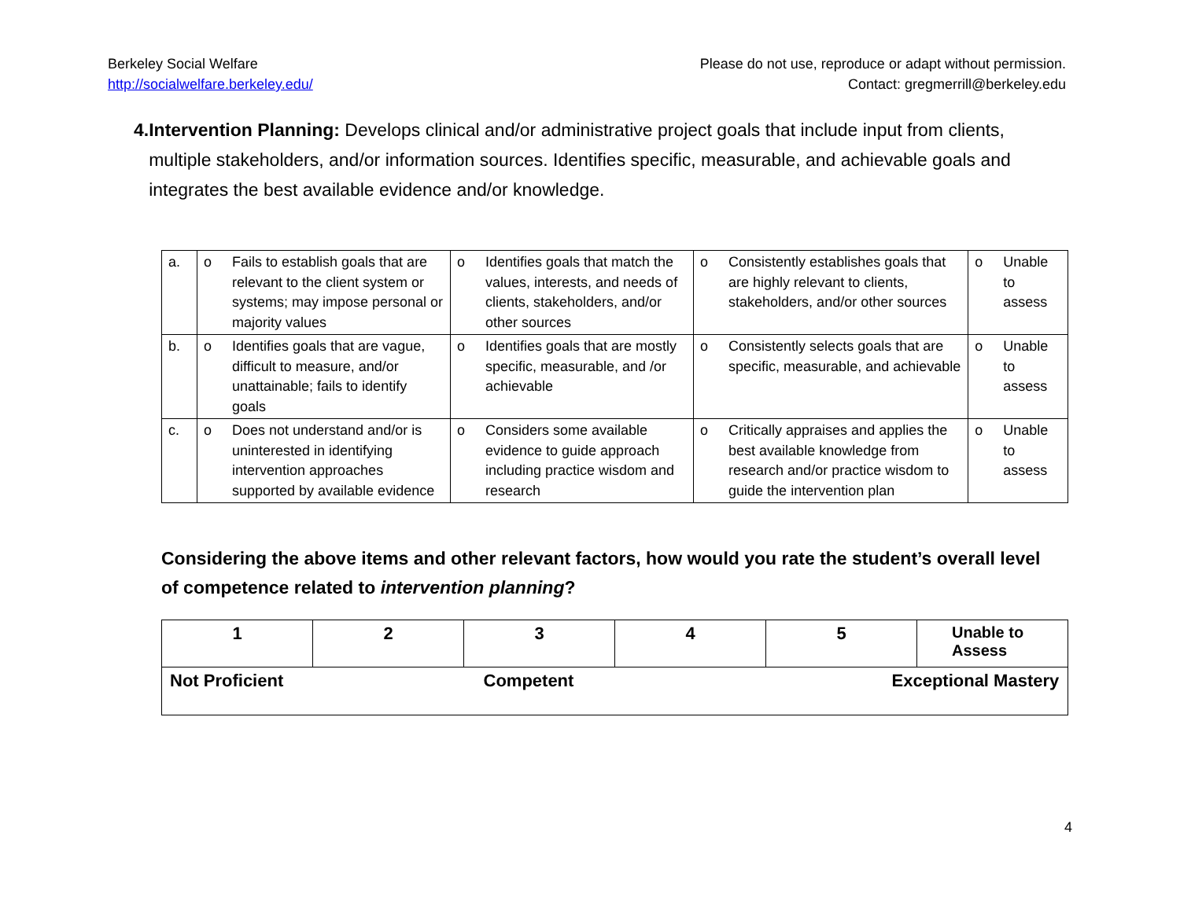Berkeley Social Welfare
http://socialwelfare.berkeley.edu/
Please do not use, reproduce or adapt without permission.
Contact: gregmerrill@berkeley.edu
4. Intervention Planning: Develops clinical and/or administrative project goals that include input from clients, multiple stakeholders, and/or information sources. Identifies specific, measurable, and achievable goals and integrates the best available evidence and/or knowledge.
| a. | o Fails to establish goals that are relevant to the client system or systems; may impose personal or majority values | o Identifies goals that match the values, interests, and needs of clients, stakeholders, and/or other sources | o Consistently establishes goals that are highly relevant to clients, stakeholders, and/or other sources | o Unable to assess |
| b. | o Identifies goals that are vague, difficult to measure, and/or unattainable; fails to identify goals | o Identifies goals that are mostly specific, measurable, and /or achievable | o Consistently selects goals that are specific, measurable, and achievable | o Unable to assess |
| c. | o Does not understand and/or is uninterested in identifying intervention approaches supported by available evidence | o Considers some available evidence to guide approach including practice wisdom and research | o Critically appraises and applies the best available knowledge from research and/or practice wisdom to guide the intervention plan | o Unable to assess |
Considering the above items and other relevant factors, how would you rate the student’s overall level of competence related to intervention planning?
| 1 | 2 | 3 | 4 | 5 | Unable to Assess |
| Not Proficient | | Competent | | Exceptional Mastery | |
4